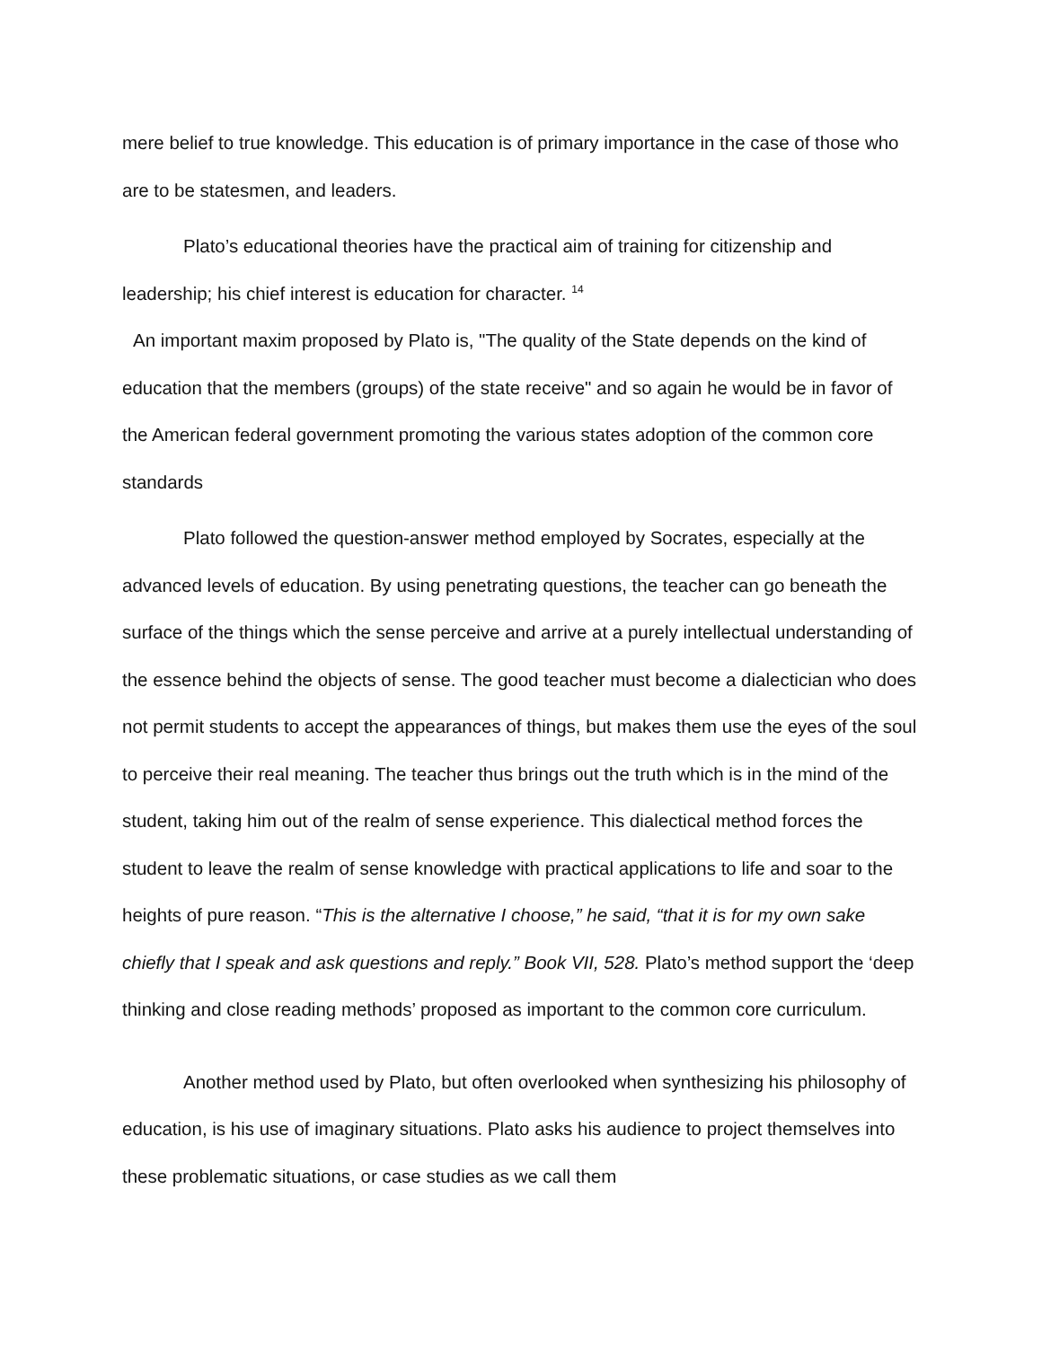mere belief to true knowledge. This education is of primary importance in the case of those who are to be statesmen, and leaders.
Plato’s educational theories have the practical aim of training for citizenship and leadership; his chief interest is education for character. <sup>14</sup>
An important maxim proposed by Plato is, "The quality of the State depends on the kind of education that the members (groups) of the state receive" and so again he would be in favor of the American federal government promoting the various states adoption of the common core standards
Plato followed the question-answer method employed by Socrates, especially at the advanced levels of education. By using penetrating questions, the teacher can go beneath the surface of the things which the sense perceive and arrive at a purely intellectual understanding of the essence behind the objects of sense. The good teacher must become a dialectician who does not permit students to accept the appearances of things, but makes them use the eyes of the soul to perceive their real meaning. The teacher thus brings out the truth which is in the mind of the student, taking him out of the realm of sense experience. This dialectical method forces the student to leave the realm of sense knowledge with practical applications to life and soar to the heights of pure reason. “This is the alternative I choose,” he said, “that it is for my own sake chiefly that I speak and ask questions and reply.” Book VII, 528. Plato’s method support the ‘deep thinking and close reading methods’ proposed as important to the common core curriculum.
Another method used by Plato, but often overlooked when synthesizing his philosophy of education, is his use of imaginary situations. Plato asks his audience to project themselves into these problematic situations, or case studies as we call them